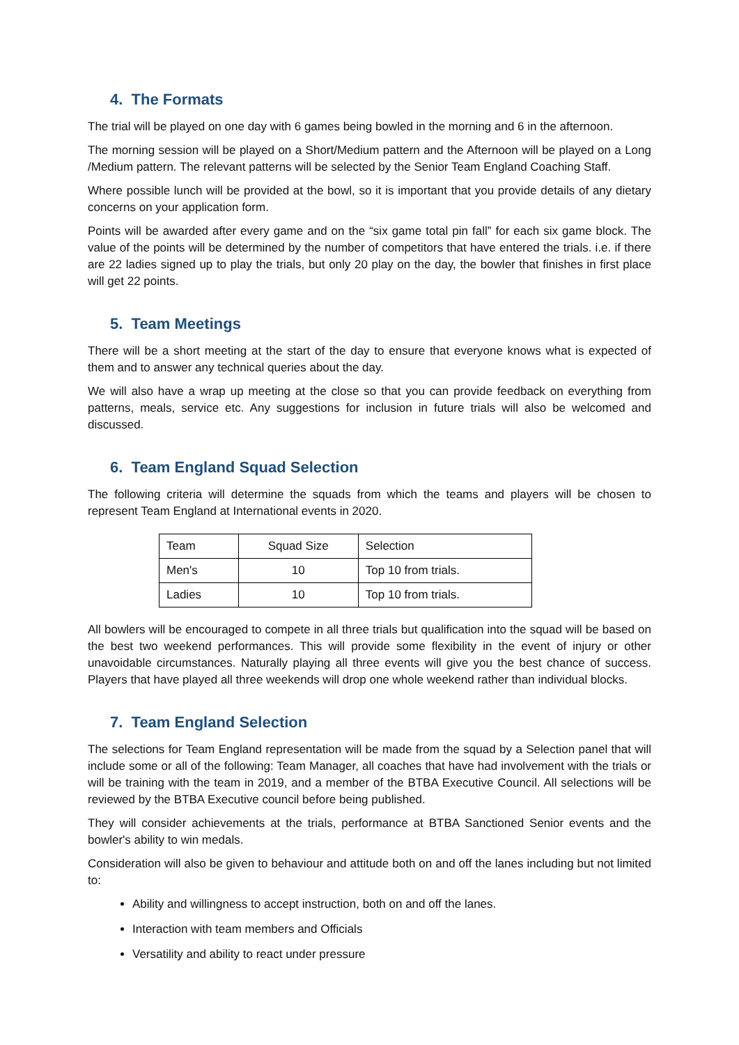4. The Formats
The trial will be played on one day with 6 games being bowled in the morning and 6 in the afternoon.
The morning session will be played on a Short/Medium pattern and the Afternoon will be played on a Long /Medium pattern. The relevant patterns will be selected by the Senior Team England Coaching Staff.
Where possible lunch will be provided at the bowl, so it is important that you provide details of any dietary concerns on your application form.
Points will be awarded after every game and on the “six game total pin fall” for each six game block. The value of the points will be determined by the number of competitors that have entered the trials. i.e. if there are 22 ladies signed up to play the trials, but only 20 play on the day, the bowler that finishes in first place will get 22 points.
5. Team Meetings
There will be a short meeting at the start of the day to ensure that everyone knows what is expected of them and to answer any technical queries about the day.
We will also have a wrap up meeting at the close so that you can provide feedback on everything from patterns, meals, service etc. Any suggestions for inclusion in future trials will also be welcomed and discussed.
6. Team England Squad Selection
The following criteria will determine the squads from which the teams and players will be chosen to represent Team England at International events in 2020.
| Team | Squad Size | Selection |
| Men's | 10 | Top 10 from trials. |
| Ladies | 10 | Top 10 from trials. |
All bowlers will be encouraged to compete in all three trials but qualification into the squad will be based on the best two weekend performances. This will provide some flexibility in the event of injury or other unavoidable circumstances. Naturally playing all three events will give you the best chance of success. Players that have played all three weekends will drop one whole weekend rather than individual blocks.
7. Team England Selection
The selections for Team England representation will be made from the squad by a Selection panel that will include some or all of the following: Team Manager, all coaches that have had involvement with the trials or will be training with the team in 2019, and a member of the BTBA Executive Council. All selections will be reviewed by the BTBA Executive council before being published.
They will consider achievements at the trials, performance at BTBA Sanctioned Senior events and the bowler's ability to win medals.
Consideration will also be given to behaviour and attitude both on and off the lanes including but not limited to:
Ability and willingness to accept instruction, both on and off the lanes.
Interaction with team members and Officials
Versatility and ability to react under pressure